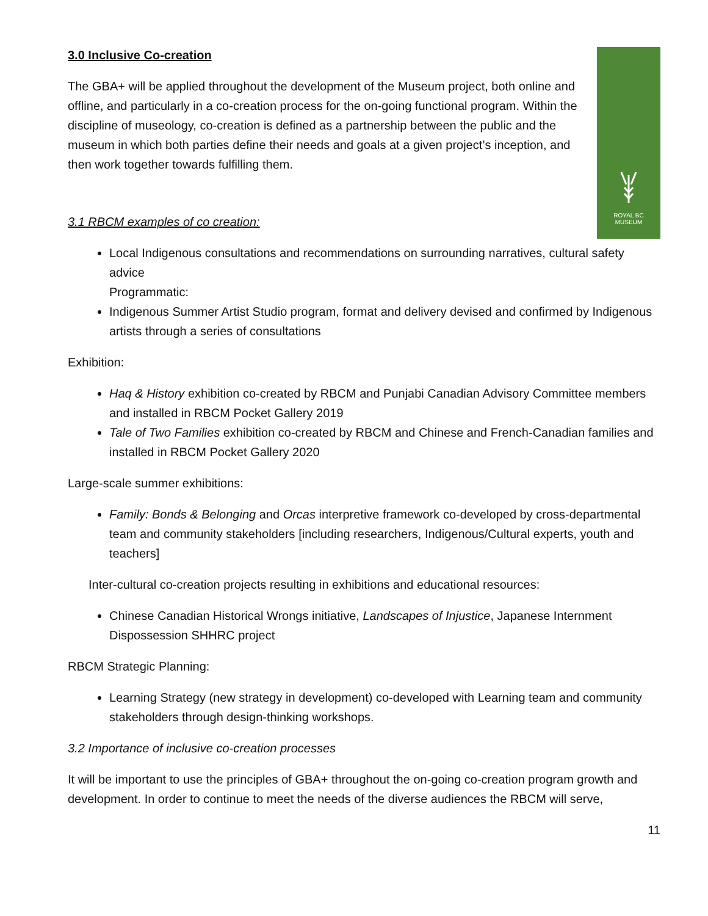ROYAL BC
MUSEUM
3.0 Inclusive Co-creation
The GBA+ will be applied throughout the development of the Museum project, both online and offline, and particularly in a co-creation process for the on-going functional program. Within the discipline of museology, co-creation is defined as a partnership between the public and the museum in which both parties define their needs and goals at a given project’s inception, and then work together towards fulfilling them.
3.1 RBCM examples of co creation:
Local Indigenous consultations and recommendations on surrounding narratives, cultural safety advice
Programmatic:
Indigenous Summer Artist Studio program, format and delivery devised and confirmed by Indigenous artists through a series of consultations
Exhibition:
Haq & History exhibition co-created by RBCM and Punjabi Canadian Advisory Committee members and installed in RBCM Pocket Gallery 2019
Tale of Two Families exhibition co-created by RBCM and Chinese and French-Canadian families and installed in RBCM Pocket Gallery 2020
Large-scale summer exhibitions:
Family: Bonds & Belonging and Orcas interpretive framework co-developed by cross-departmental team and community stakeholders [including researchers, Indigenous/Cultural experts, youth and teachers]
Inter-cultural co-creation projects resulting in exhibitions and educational resources:
Chinese Canadian Historical Wrongs initiative, Landscapes of Injustice, Japanese Internment Dispossession SHHRC project
RBCM Strategic Planning:
Learning Strategy (new strategy in development) co-developed with Learning team and community stakeholders through design-thinking workshops.
3.2 Importance of inclusive co-creation processes
It will be important to use the principles of GBA+ throughout the on-going co-creation program growth and development. In order to continue to meet the needs of the diverse audiences the RBCM will serve,
11